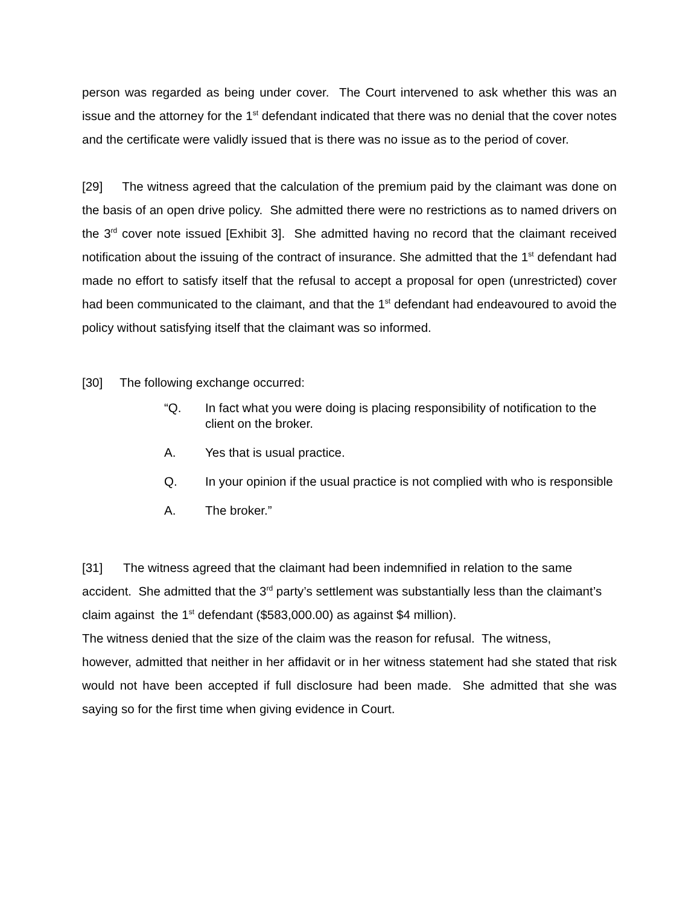person was regarded as being under cover. The Court intervened to ask whether this was an issue and the attorney for the 1<sup>st</sup> defendant indicated that there was no denial that the cover notes and the certificate were validly issued that is there was no issue as to the period of cover.
[29] The witness agreed that the calculation of the premium paid by the claimant was done on the basis of an open drive policy. She admitted there were no restrictions as to named drivers on the 3<sup>rd</sup> cover note issued [Exhibit 3]. She admitted having no record that the claimant received notification about the issuing of the contract of insurance. She admitted that the 1<sup>st</sup> defendant had made no effort to satisfy itself that the refusal to accept a proposal for open (unrestricted) cover had been communicated to the claimant, and that the 1<sup>st</sup> defendant had endeavoured to avoid the policy without satisfying itself that the claimant was so informed.
[30] The following exchange occurred:
“Q. In fact what you were doing is placing responsibility of notification to the client on the broker.
A. Yes that is usual practice.
Q. In your opinion if the usual practice is not complied with who is responsible
A. The broker.”
[31] The witness agreed that the claimant had been indemnified in relation to the same accident. She admitted that the 3<sup>rd</sup> party’s settlement was substantially less than the claimant’s claim against the 1<sup>st</sup> defendant ($583,000.00) as against $4 million).
The witness denied that the size of the claim was the reason for refusal. The witness,
however, admitted that neither in her affidavit or in her witness statement had she stated that risk would not have been accepted if full disclosure had been made. She admitted that she was saying so for the first time when giving evidence in Court.